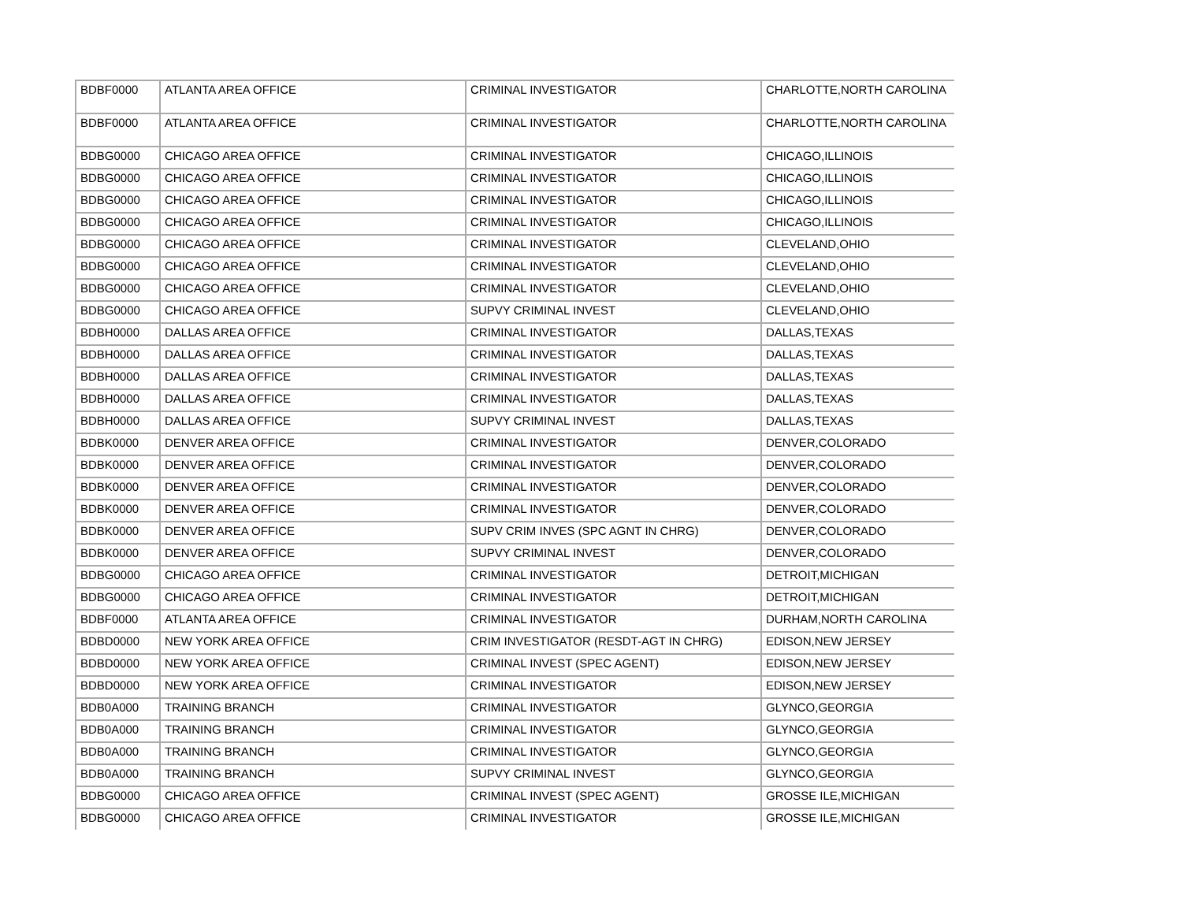| BDBF0000 | ATLANTA AREA OFFICE | CRIMINAL INVESTIGATOR | CHARLOTTE,NORTH CAROLINA |
| BDBF0000 | ATLANTA AREA OFFICE | CRIMINAL INVESTIGATOR | CHARLOTTE,NORTH CAROLINA |
| BDBG0000 | CHICAGO AREA OFFICE | CRIMINAL INVESTIGATOR | CHICAGO,ILLINOIS |
| BDBG0000 | CHICAGO AREA OFFICE | CRIMINAL INVESTIGATOR | CHICAGO,ILLINOIS |
| BDBG0000 | CHICAGO AREA OFFICE | CRIMINAL INVESTIGATOR | CHICAGO,ILLINOIS |
| BDBG0000 | CHICAGO AREA OFFICE | CRIMINAL INVESTIGATOR | CHICAGO,ILLINOIS |
| BDBG0000 | CHICAGO AREA OFFICE | CRIMINAL INVESTIGATOR | CLEVELAND,OHIO |
| BDBG0000 | CHICAGO AREA OFFICE | CRIMINAL INVESTIGATOR | CLEVELAND,OHIO |
| BDBG0000 | CHICAGO AREA OFFICE | CRIMINAL INVESTIGATOR | CLEVELAND,OHIO |
| BDBG0000 | CHICAGO AREA OFFICE | SUPVY CRIMINAL INVEST | CLEVELAND,OHIO |
| BDBH0000 | DALLAS AREA OFFICE | CRIMINAL INVESTIGATOR | DALLAS,TEXAS |
| BDBH0000 | DALLAS AREA OFFICE | CRIMINAL INVESTIGATOR | DALLAS,TEXAS |
| BDBH0000 | DALLAS AREA OFFICE | CRIMINAL INVESTIGATOR | DALLAS,TEXAS |
| BDBH0000 | DALLAS AREA OFFICE | CRIMINAL INVESTIGATOR | DALLAS,TEXAS |
| BDBH0000 | DALLAS AREA OFFICE | SUPVY CRIMINAL INVEST | DALLAS,TEXAS |
| BDBK0000 | DENVER AREA OFFICE | CRIMINAL INVESTIGATOR | DENVER,COLORADO |
| BDBK0000 | DENVER AREA OFFICE | CRIMINAL INVESTIGATOR | DENVER,COLORADO |
| BDBK0000 | DENVER AREA OFFICE | CRIMINAL INVESTIGATOR | DENVER,COLORADO |
| BDBK0000 | DENVER AREA OFFICE | CRIMINAL INVESTIGATOR | DENVER,COLORADO |
| BDBK0000 | DENVER AREA OFFICE | SUPV CRIM INVES (SPC AGNT IN CHRG) | DENVER,COLORADO |
| BDBK0000 | DENVER AREA OFFICE | SUPVY CRIMINAL INVEST | DENVER,COLORADO |
| BDBG0000 | CHICAGO AREA OFFICE | CRIMINAL INVESTIGATOR | DETROIT,MICHIGAN |
| BDBG0000 | CHICAGO AREA OFFICE | CRIMINAL INVESTIGATOR | DETROIT,MICHIGAN |
| BDBF0000 | ATLANTA AREA OFFICE | CRIMINAL INVESTIGATOR | DURHAM,NORTH CAROLINA |
| BDBD0000 | NEW YORK AREA OFFICE | CRIM INVESTIGATOR (RESDT-AGT IN CHRG) | EDISON,NEW JERSEY |
| BDBD0000 | NEW YORK AREA OFFICE | CRIMINAL INVEST (SPEC AGENT) | EDISON,NEW JERSEY |
| BDBD0000 | NEW YORK AREA OFFICE | CRIMINAL INVESTIGATOR | EDISON,NEW JERSEY |
| BDB0A000 | TRAINING BRANCH | CRIMINAL INVESTIGATOR | GLYNCO,GEORGIA |
| BDB0A000 | TRAINING BRANCH | CRIMINAL INVESTIGATOR | GLYNCO,GEORGIA |
| BDB0A000 | TRAINING BRANCH | CRIMINAL INVESTIGATOR | GLYNCO,GEORGIA |
| BDB0A000 | TRAINING BRANCH | SUPVY CRIMINAL INVEST | GLYNCO,GEORGIA |
| BDBG0000 | CHICAGO AREA OFFICE | CRIMINAL INVEST (SPEC AGENT) | GROSSE ILE,MICHIGAN |
| BDBG0000 | CHICAGO AREA OFFICE | CRIMINAL INVESTIGATOR | GROSSE ILE,MICHIGAN |